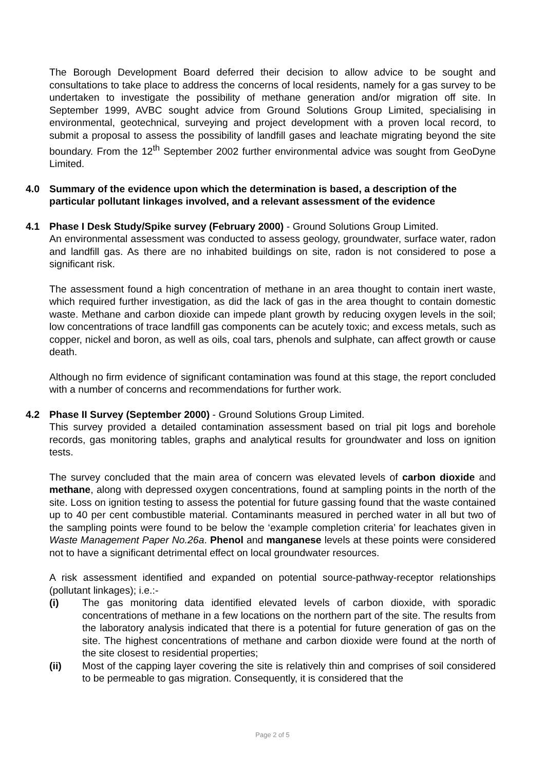The Borough Development Board deferred their decision to allow advice to be sought and consultations to take place to address the concerns of local residents, namely for a gas survey to be undertaken to investigate the possibility of methane generation and/or migration off site. In September 1999, AVBC sought advice from Ground Solutions Group Limited, specialising in environmental, geotechnical, surveying and project development with a proven local record, to submit a proposal to assess the possibility of landfill gases and leachate migrating beyond the site boundary. From the 12<sup>th</sup> September 2002 further environmental advice was sought from GeoDyne Limited.
4.0 Summary of the evidence upon which the determination is based, a description of the particular pollutant linkages involved, and a relevant assessment of the evidence
4.1 Phase I Desk Study/Spike survey (February 2000) - Ground Solutions Group Limited.
An environmental assessment was conducted to assess geology, groundwater, surface water, radon and landfill gas. As there are no inhabited buildings on site, radon is not considered to pose a significant risk.
The assessment found a high concentration of methane in an area thought to contain inert waste, which required further investigation, as did the lack of gas in the area thought to contain domestic waste. Methane and carbon dioxide can impede plant growth by reducing oxygen levels in the soil; low concentrations of trace landfill gas components can be acutely toxic; and excess metals, such as copper, nickel and boron, as well as oils, coal tars, phenols and sulphate, can affect growth or cause death.
Although no firm evidence of significant contamination was found at this stage, the report concluded with a number of concerns and recommendations for further work.
4.2 Phase II Survey (September 2000) - Ground Solutions Group Limited.
This survey provided a detailed contamination assessment based on trial pit logs and borehole records, gas monitoring tables, graphs and analytical results for groundwater and loss on ignition tests.
The survey concluded that the main area of concern was elevated levels of carbon dioxide and methane, along with depressed oxygen concentrations, found at sampling points in the north of the site. Loss on ignition testing to assess the potential for future gassing found that the waste contained up to 40 per cent combustible material. Contaminants measured in perched water in all but two of the sampling points were found to be below the ‘example completion criteria’ for leachates given in Waste Management Paper No.26a. Phenol and manganese levels at these points were considered not to have a significant detrimental effect on local groundwater resources.
A risk assessment identified and expanded on potential source-pathway-receptor relationships (pollutant linkages); i.e.:-
(i) The gas monitoring data identified elevated levels of carbon dioxide, with sporadic concentrations of methane in a few locations on the northern part of the site. The results from the laboratory analysis indicated that there is a potential for future generation of gas on the site. The highest concentrations of methane and carbon dioxide were found at the north of the site closest to residential properties;
(ii) Most of the capping layer covering the site is relatively thin and comprises of soil considered to be permeable to gas migration. Consequently, it is considered that the
Page 2 of 5